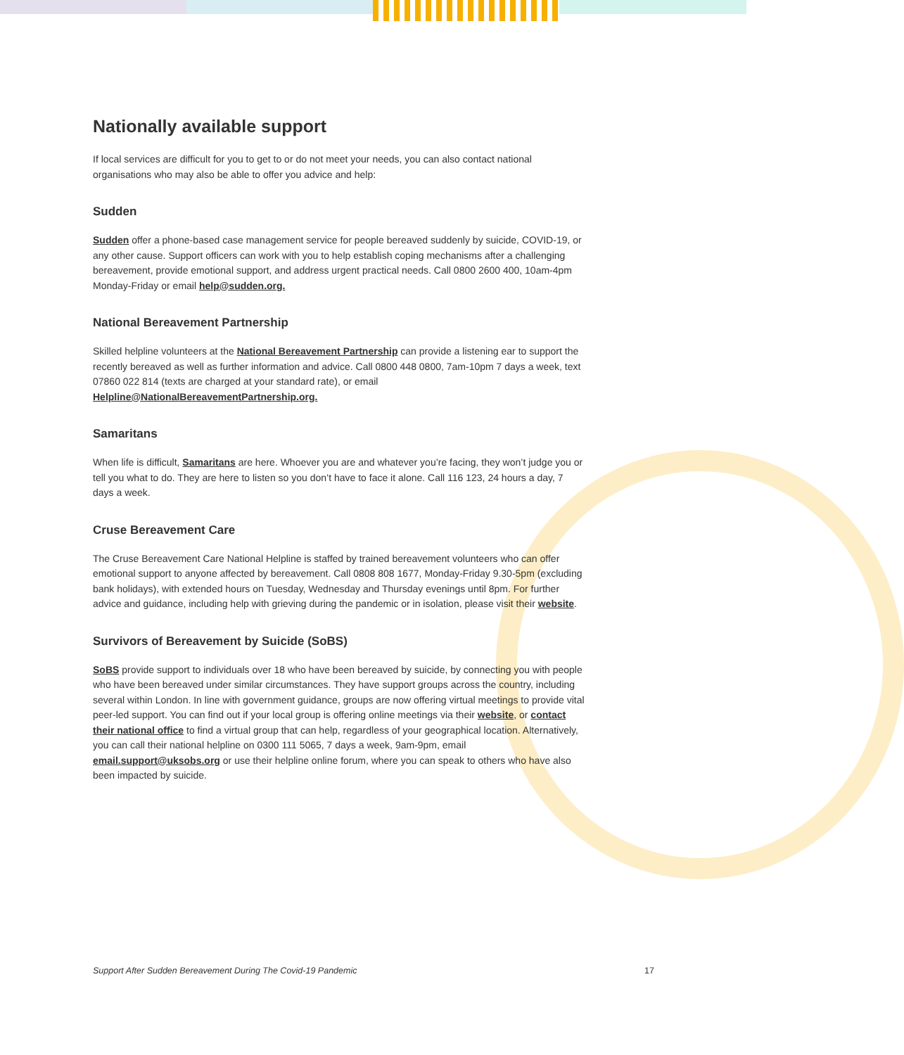Nationally available support
If local services are difficult for you to get to or do not meet your needs, you can also contact national organisations who may also be able to offer you advice and help:
Sudden
Sudden offer a phone-based case management service for people bereaved suddenly by suicide, COVID-19, or any other cause. Support officers can work with you to help establish coping mechanisms after a challenging bereavement, provide emotional support, and address urgent practical needs. Call 0800 2600 400, 10am-4pm Monday-Friday or email help@sudden.org.
National Bereavement Partnership
Skilled helpline volunteers at the National Bereavement Partnership can provide a listening ear to support the recently bereaved as well as further information and advice. Call 0800 448 0800, 7am-10pm 7 days a week, text 07860 022 814 (texts are charged at your standard rate), or email Helpline@NationalBereavementPartnership.org.
Samaritans
When life is difficult, Samaritans are here. Whoever you are and whatever you’re facing, they won’t judge you or tell you what to do. They are here to listen so you don’t have to face it alone. Call 116 123, 24 hours a day, 7 days a week.
Cruse Bereavement Care
The Cruse Bereavement Care National Helpline is staffed by trained bereavement volunteers who can offer emotional support to anyone affected by bereavement. Call 0808 808 1677, Monday-Friday 9.30-5pm (excluding bank holidays), with extended hours on Tuesday, Wednesday and Thursday evenings until 8pm. For further advice and guidance, including help with grieving during the pandemic or in isolation, please visit their website.
Survivors of Bereavement by Suicide (SoBS)
SoBS provide support to individuals over 18 who have been bereaved by suicide, by connecting you with people who have been bereaved under similar circumstances. They have support groups across the country, including several within London. In line with government guidance, groups are now offering virtual meetings to provide vital peer-led support. You can find out if your local group is offering online meetings via their website, or contact their national office to find a virtual group that can help, regardless of your geographical location. Alternatively, you can call their national helpline on 0300 111 5065, 7 days a week, 9am-9pm, email email.support@uksobs.org or use their helpline online forum, where you can speak to others who have also been impacted by suicide.
Support After Sudden Bereavement During The Covid-19 Pandemic 17